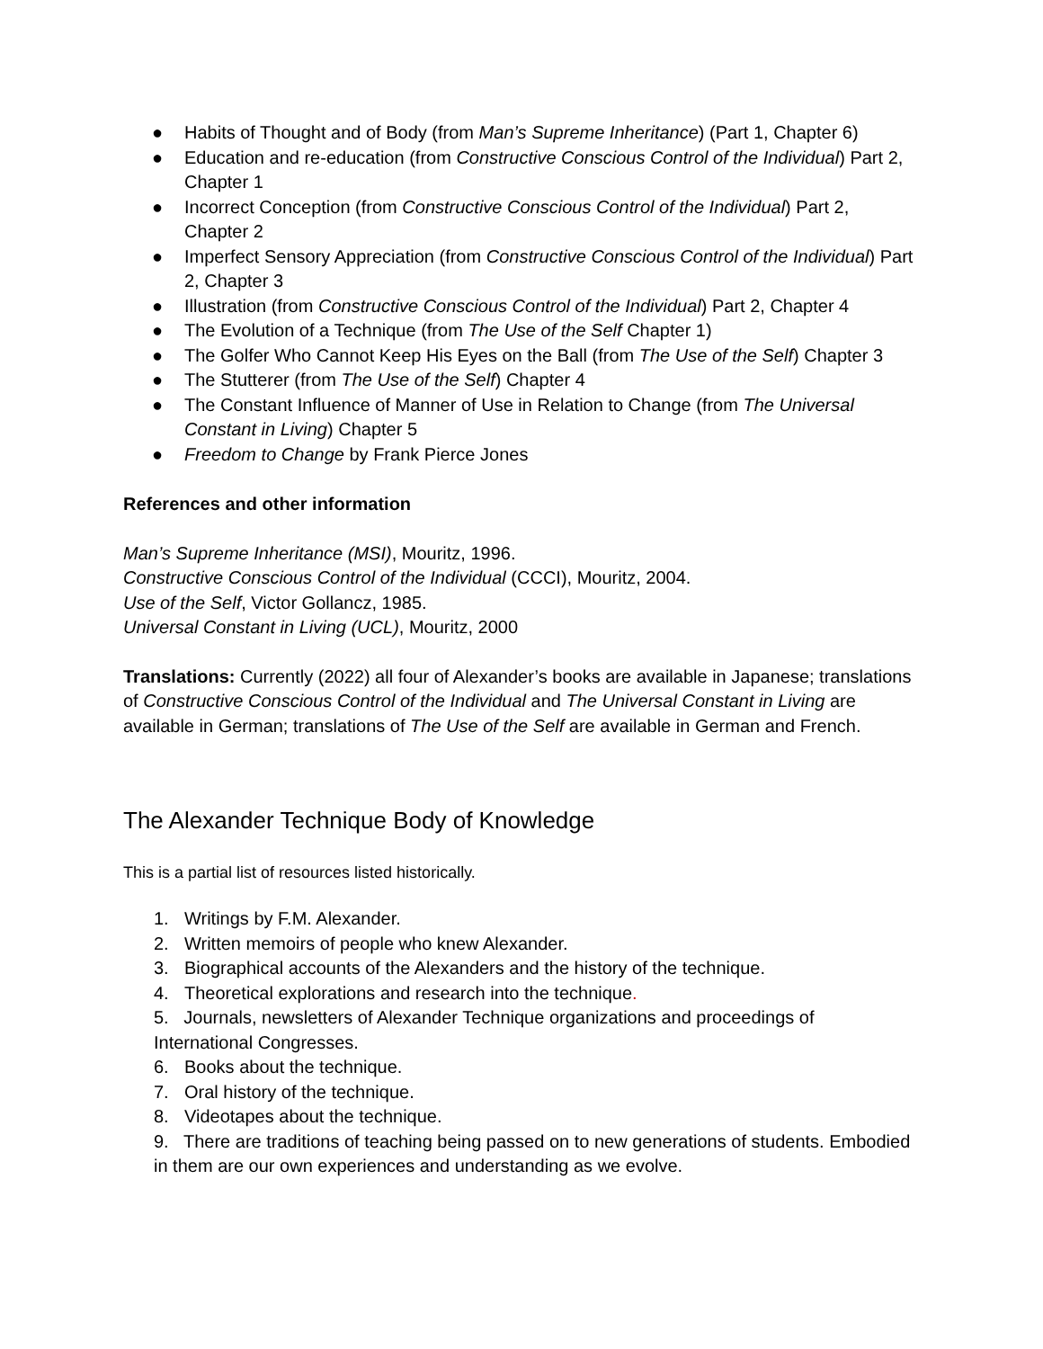● Habits of Thought and of Body (from Man’s Supreme Inheritance) (Part 1, Chapter 6)
● Education and re-education (from Constructive Conscious Control of the Individual) Part 2, Chapter 1
● Incorrect Conception (from Constructive Conscious Control of the Individual) Part 2, Chapter 2
● Imperfect Sensory Appreciation (from Constructive Conscious Control of the Individual) Part 2, Chapter 3
● Illustration (from Constructive Conscious Control of the Individual) Part 2, Chapter 4
● The Evolution of a Technique (from The Use of the Self Chapter 1)
● The Golfer Who Cannot Keep His Eyes on the Ball (from The Use of the Self) Chapter 3
● The Stutterer (from The Use of the Self) Chapter 4
● The Constant Influence of Manner of Use in Relation to Change (from The Universal Constant in Living) Chapter 5
● Freedom to Change by Frank Pierce Jones
References and other information
Man’s Supreme Inheritance (MSI), Mouritz, 1996.
Constructive Conscious Control of the Individual (CCCI), Mouritz, 2004.
Use of the Self, Victor Gollancz, 1985.
Universal Constant in Living (UCL), Mouritz, 2000
Translations: Currently (2022) all four of Alexander’s books are available in Japanese; translations of Constructive Conscious Control of the Individual and The Universal Constant in Living are available in German; translations of The Use of the Self are available in German and French.
The Alexander Technique Body of Knowledge
This is a partial list of resources listed historically.
1. Writings by F.M. Alexander.
2. Written memoirs of people who knew Alexander.
3. Biographical accounts of the Alexanders and the history of the technique.
4. Theoretical explorations and research into the technique.
5. Journals, newsletters of Alexander Technique organizations and proceedings of International Congresses.
6. Books about the technique.
7. Oral history of the technique.
8. Videotapes about the technique.
9. There are traditions of teaching being passed on to new generations of students. Embodied in them are our own experiences and understanding as we evolve.